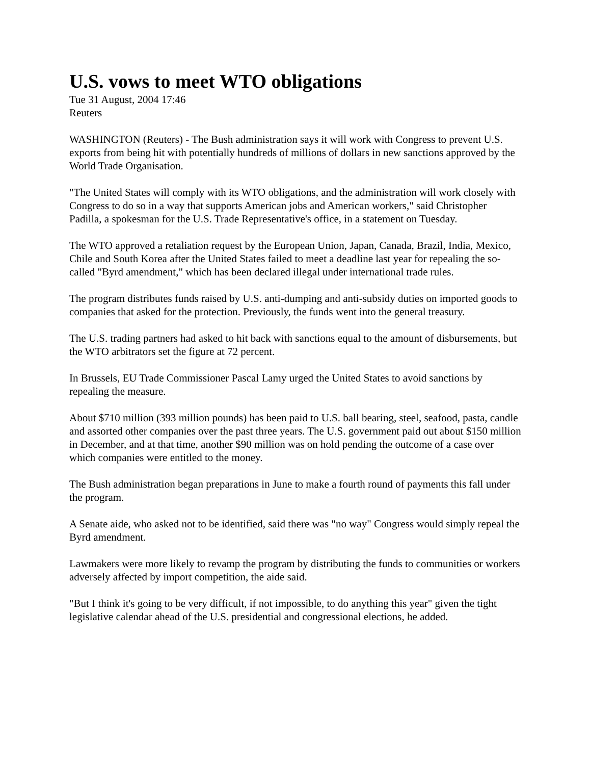U.S. vows to meet WTO obligations
Tue 31 August, 2004 17:46
Reuters
WASHINGTON (Reuters) - The Bush administration says it will work with Congress to prevent U.S. exports from being hit with potentially hundreds of millions of dollars in new sanctions approved by the World Trade Organisation.
"The United States will comply with its WTO obligations, and the administration will work closely with Congress to do so in a way that supports American jobs and American workers," said Christopher Padilla, a spokesman for the U.S. Trade Representative's office, in a statement on Tuesday.
The WTO approved a retaliation request by the European Union, Japan, Canada, Brazil, India, Mexico, Chile and South Korea after the United States failed to meet a deadline last year for repealing the so-called "Byrd amendment," which has been declared illegal under international trade rules.
The program distributes funds raised by U.S. anti-dumping and anti-subsidy duties on imported goods to companies that asked for the protection. Previously, the funds went into the general treasury.
The U.S. trading partners had asked to hit back with sanctions equal to the amount of disbursements, but the WTO arbitrators set the figure at 72 percent.
In Brussels, EU Trade Commissioner Pascal Lamy urged the United States to avoid sanctions by repealing the measure.
About $710 million (393 million pounds) has been paid to U.S. ball bearing, steel, seafood, pasta, candle and assorted other companies over the past three years. The U.S. government paid out about $150 million in December, and at that time, another $90 million was on hold pending the outcome of a case over which companies were entitled to the money.
The Bush administration began preparations in June to make a fourth round of payments this fall under the program.
A Senate aide, who asked not to be identified, said there was "no way" Congress would simply repeal the Byrd amendment.
Lawmakers were more likely to revamp the program by distributing the funds to communities or workers adversely affected by import competition, the aide said.
"But I think it's going to be very difficult, if not impossible, to do anything this year" given the tight legislative calendar ahead of the U.S. presidential and congressional elections, he added.